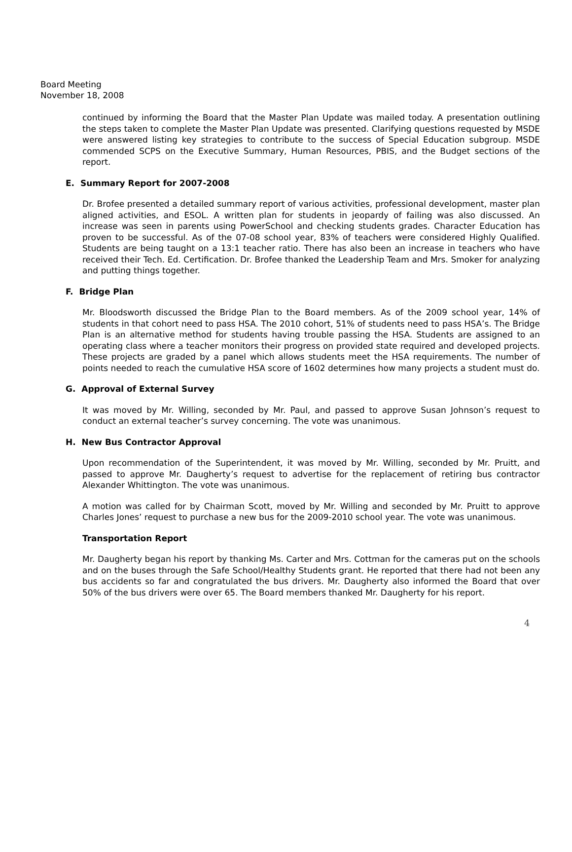Board Meeting
November 18, 2008
continued by informing the Board that the Master Plan Update was mailed today. A presentation outlining the steps taken to complete the Master Plan Update was presented. Clarifying questions requested by MSDE were answered listing key strategies to contribute to the success of Special Education subgroup. MSDE commended SCPS on the Executive Summary, Human Resources, PBIS, and the Budget sections of the report.
E. Summary Report for 2007-2008
Dr. Brofee presented a detailed summary report of various activities, professional development, master plan aligned activities, and ESOL. A written plan for students in jeopardy of failing was also discussed. An increase was seen in parents using PowerSchool and checking students grades. Character Education has proven to be successful. As of the 07-08 school year, 83% of teachers were considered Highly Qualified. Students are being taught on a 13:1 teacher ratio. There has also been an increase in teachers who have received their Tech. Ed. Certification. Dr. Brofee thanked the Leadership Team and Mrs. Smoker for analyzing and putting things together.
F. Bridge Plan
Mr. Bloodsworth discussed the Bridge Plan to the Board members. As of the 2009 school year, 14% of students in that cohort need to pass HSA. The 2010 cohort, 51% of students need to pass HSA’s. The Bridge Plan is an alternative method for students having trouble passing the HSA. Students are assigned to an operating class where a teacher monitors their progress on provided state required and developed projects. These projects are graded by a panel which allows students meet the HSA requirements. The number of points needed to reach the cumulative HSA score of 1602 determines how many projects a student must do.
G. Approval of External Survey
It was moved by Mr. Willing, seconded by Mr. Paul, and passed to approve Susan Johnson’s request to conduct an external teacher’s survey concerning. The vote was unanimous.
H. New Bus Contractor Approval
Upon recommendation of the Superintendent, it was moved by Mr. Willing, seconded by Mr. Pruitt, and passed to approve Mr. Daugherty’s request to advertise for the replacement of retiring bus contractor Alexander Whittington. The vote was unanimous.
A motion was called for by Chairman Scott, moved by Mr. Willing and seconded by Mr. Pruitt to approve Charles Jones’ request to purchase a new bus for the 2009-2010 school year. The vote was unanimous.
Transportation Report
Mr. Daugherty began his report by thanking Ms. Carter and Mrs. Cottman for the cameras put on the schools and on the buses through the Safe School/Healthy Students grant. He reported that there had not been any bus accidents so far and congratulated the bus drivers. Mr. Daugherty also informed the Board that over 50% of the bus drivers were over 65. The Board members thanked Mr. Daugherty for his report.
4